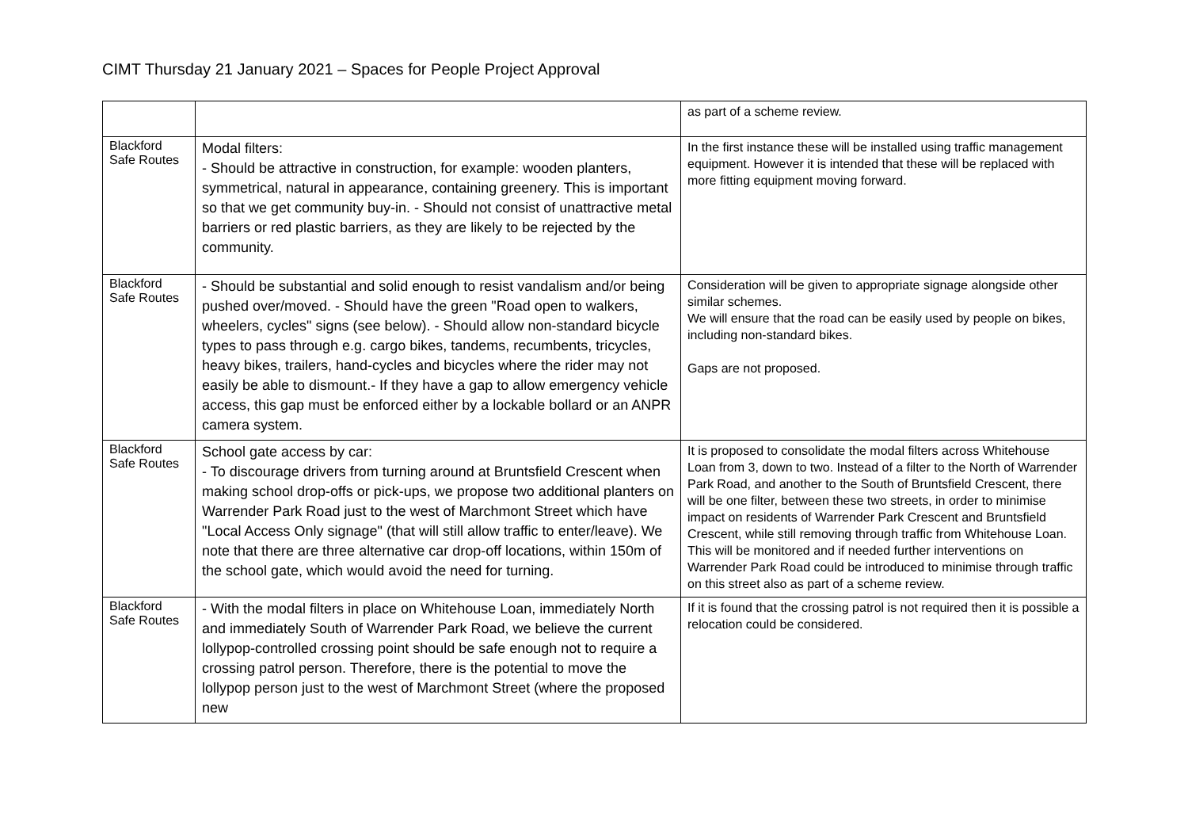CIMT Thursday 21 January 2021 – Spaces for People Project Approval
| | | as part of a scheme review. |
| Blackford Safe Routes | Modal filters: - Should be attractive in construction, for example: wooden planters, symmetrical, natural in appearance, containing greenery. This is important so that we get community buy-in. - Should not consist of unattractive metal barriers or red plastic barriers, as they are likely to be rejected by the community. | In the first instance these will be installed using traffic management equipment. However it is intended that these will be replaced with more fitting equipment moving forward. |
| Blackford Safe Routes | - Should be substantial and solid enough to resist vandalism and/or being pushed over/moved. - Should have the green "Road open to walkers, wheelers, cycles" signs (see below). - Should allow non-standard bicycle types to pass through e.g. cargo bikes, tandems, recumbents, tricycles, heavy bikes, trailers, hand-cycles and bicycles where the rider may not easily be able to dismount.- If they have a gap to allow emergency vehicle access, this gap must be enforced either by a lockable bollard or an ANPR camera system. | Consideration will be given to appropriate signage alongside other similar schemes. We will ensure that the road can be easily used by people on bikes, including non-standard bikes. Gaps are not proposed. |
| Blackford Safe Routes | School gate access by car: - To discourage drivers from turning around at Bruntsfield Crescent when making school drop-offs or pick-ups, we propose two additional planters on Warrender Park Road just to the west of Marchmont Street which have "Local Access Only signage" (that will still allow traffic to enter/leave). We note that there are three alternative car drop-off locations, within 150m of the school gate, which would avoid the need for turning. | It is proposed to consolidate the modal filters across Whitehouse Loan from 3, down to two. Instead of a filter to the North of Warrender Park Road, and another to the South of Bruntsfield Crescent, there will be one filter, between these two streets, in order to minimise impact on residents of Warrender Park Crescent and Bruntsfield Crescent, while still removing through traffic from Whitehouse Loan. This will be monitored and if needed further interventions on Warrender Park Road could be introduced to minimise through traffic on this street also as part of a scheme review. |
| Blackford Safe Routes | - With the modal filters in place on Whitehouse Loan, immediately North and immediately South of Warrender Park Road, we believe the current lollypop-controlled crossing point should be safe enough not to require a crossing patrol person. Therefore, there is the potential to move the lollypop person just to the west of Marchmont Street (where the proposed new | If it is found that the crossing patrol is not required then it is possible a relocation could be considered. |